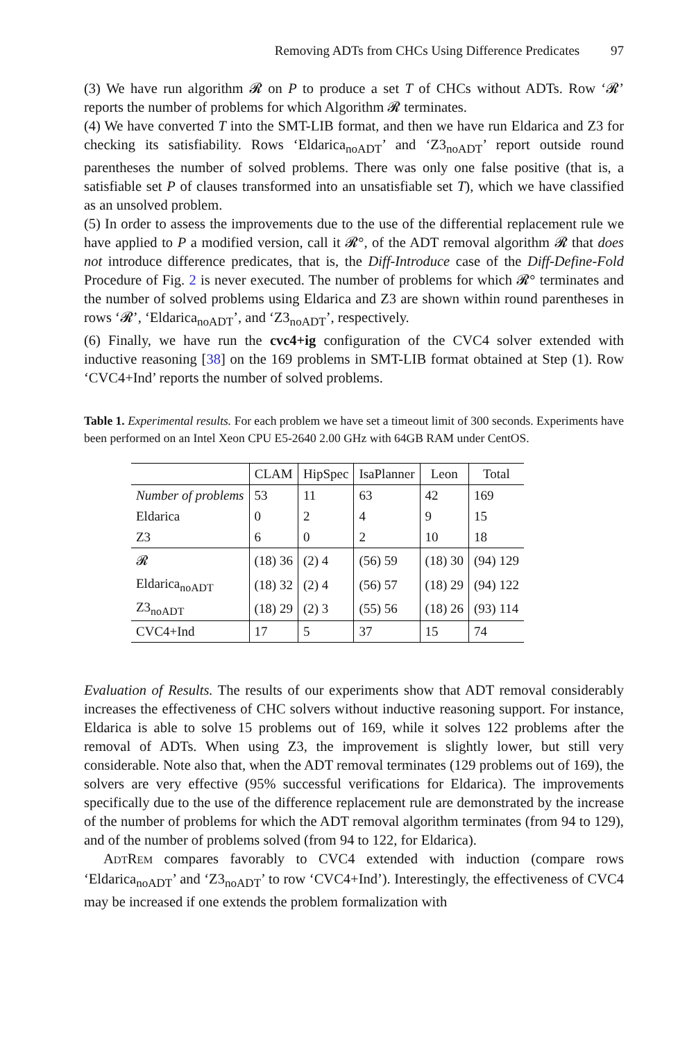Removing ADTs from CHCs Using Difference Predicates 97
(3) We have run algorithm 𝓡 on P to produce a set T of CHCs without ADTs. Row ‘𝓡’ reports the number of problems for which Algorithm 𝓡 terminates.
(4) We have converted T into the SMT-LIB format, and then we have run Eldarica and Z3 for checking its satisfiability. Rows ‘Eldarica<sub>noADT</sub>’ and ‘Z3<sub>noADT</sub>’ report outside round parentheses the number of solved problems. There was only one false positive (that is, a satisfiable set P of clauses transformed into an unsatisfiable set T), which we have classified as an unsolved problem.
(5) In order to assess the improvements due to the use of the differential replacement rule we have applied to P a modified version, call it 𝓡°, of the ADT removal algorithm 𝓡 that does not introduce difference predicates, that is, the Diff-Introduce case of the Diff-Define-Fold Procedure of Fig. 2 is never executed. The number of problems for which 𝓡° terminates and the number of solved problems using Eldarica and Z3 are shown within round parentheses in rows ‘𝓡’, ‘Eldarica<sub>noADT</sub>’, and ‘Z3<sub>noADT</sub>’, respectively.
(6) Finally, we have run the cvc4+ig configuration of the CVC4 solver extended with inductive reasoning [38] on the 169 problems in SMT-LIB format obtained at Step (1). Row ‘CVC4+Ind’ reports the number of solved problems.
Table 1. Experimental results. For each problem we have set a timeout limit of 300 seconds. Experiments have been performed on an Intel Xeon CPU E5-2640 2.00 GHz with 64GB RAM under CentOS.
| | CLAM | HipSpec | IsaPlanner | Leon | Total |
| --- | --- | --- | --- | --- | --- |
| Number of problems | 53 | 11 | 63 | 42 | 169 |
| Eldarica | 0 | 2 | 4 | 9 | 15 |
| Z3 | 6 | 0 | 2 | 10 | 18 |
| 𝓡 | (18) 36 | (2) 4 | (56) 59 | (18) 30 | (94) 129 |
| Eldarica<sub>noADT</sub> | (18) 32 | (2) 4 | (56) 57 | (18) 29 | (94) 122 |
| Z3<sub>noADT</sub> | (18) 29 | (2) 3 | (55) 56 | (18) 26 | (93) 114 |
| CVC4+Ind | 17 | 5 | 37 | 15 | 74 |
Evaluation of Results. The results of our experiments show that ADT removal considerably increases the effectiveness of CHC solvers without inductive reasoning support. For instance, Eldarica is able to solve 15 problems out of 169, while it solves 122 problems after the removal of ADTs. When using Z3, the improvement is slightly lower, but still very considerable. Note also that, when the ADT removal terminates (129 problems out of 169), the solvers are very effective (95% successful verifications for Eldarica). The improvements specifically due to the use of the difference replacement rule are demonstrated by the increase of the number of problems for which the ADT removal algorithm terminates (from 94 to 129), and of the number of problems solved (from 94 to 122, for Eldarica).
ADTREM compares favorably to CVC4 extended with induction (compare rows ‘Eldarica<sub>noADT</sub>’ and ‘Z3<sub>noADT</sub>’ to row ‘CVC4+Ind’). Interestingly, the effectiveness of CVC4 may be increased if one extends the problem formalization with